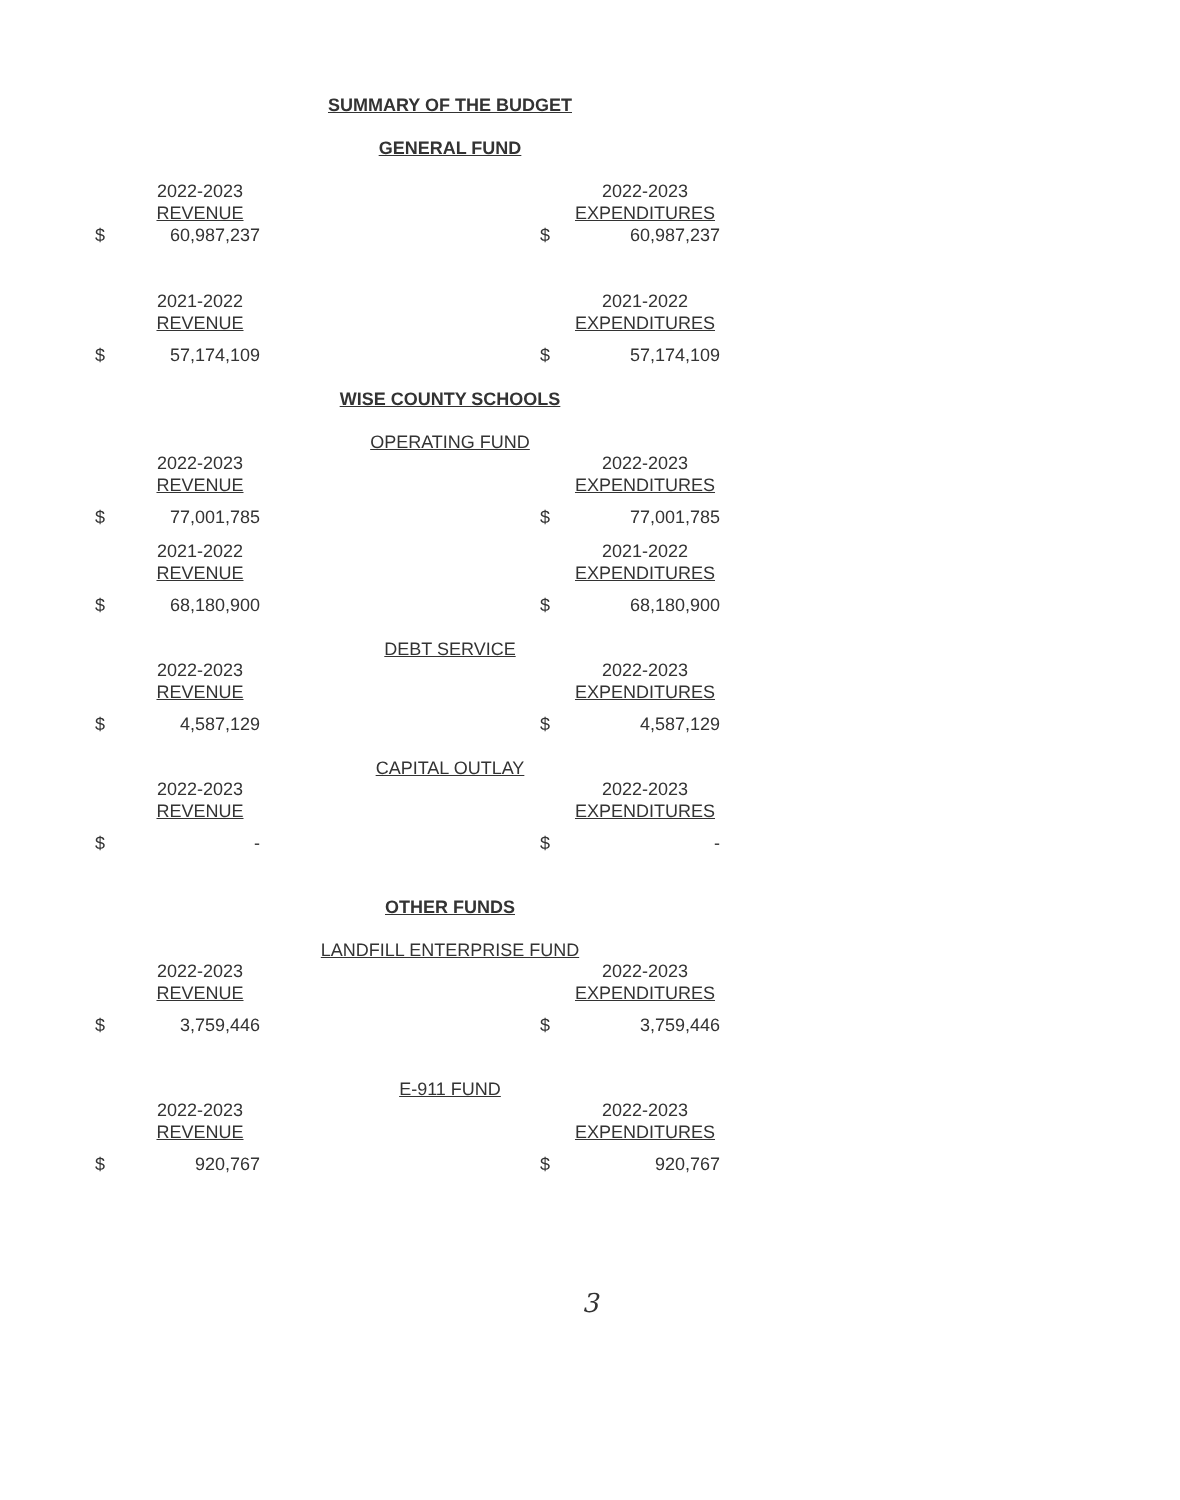SUMMARY OF THE BUDGET
GENERAL FUND
| | 2022-2023 | | | 2022-2023 |
| | REVENUE | | | EXPENDITURES |
| $ | 60,987,237 | | $ | 60,987,237 |
| | 2021-2022 | | | 2021-2022 |
| | REVENUE | | | EXPENDITURES |
| $ | 57,174,109 | | $ | 57,174,109 |
WISE COUNTY SCHOOLS
OPERATING FUND
| | 2022-2023 | | | 2022-2023 |
| | REVENUE | | | EXPENDITURES |
| $ | 77,001,785 | | $ | 77,001,785 |
| | 2021-2022 | | | 2021-2022 |
| | REVENUE | | | EXPENDITURES |
| $ | 68,180,900 | | $ | 68,180,900 |
DEBT SERVICE
| | 2022-2023 | | | 2022-2023 |
| | REVENUE | | | EXPENDITURES |
| $ | 4,587,129 | | $ | 4,587,129 |
CAPITAL OUTLAY
| | 2022-2023 | | | 2022-2023 |
| | REVENUE | | | EXPENDITURES |
| $ | - | | $ | - |
OTHER FUNDS
LANDFILL ENTERPRISE FUND
| | 2022-2023 | | | 2022-2023 |
| | REVENUE | | | EXPENDITURES |
| $ | 3,759,446 | | $ | 3,759,446 |
E-911 FUND
| | 2022-2023 | | | 2022-2023 |
| | REVENUE | | | EXPENDITURES |
| $ | 920,767 | | $ | 920,767 |
3